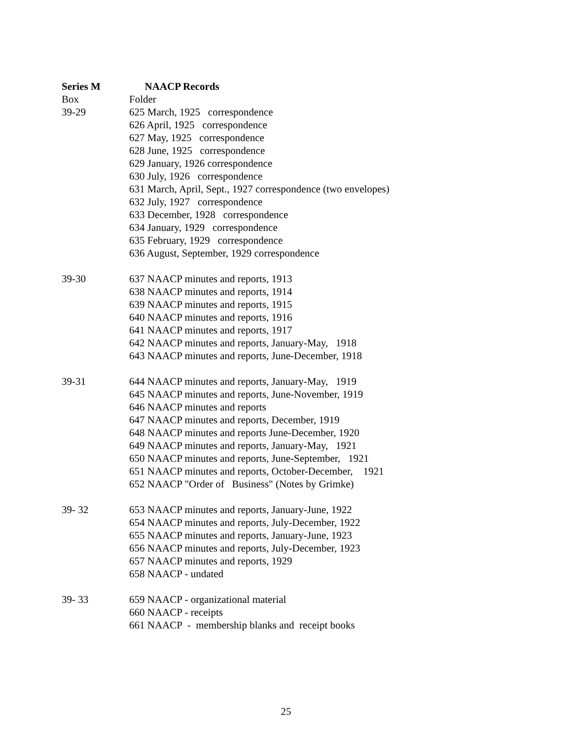Series M
NAACP Records
Box
Folder
39-29
625 March, 1925 correspondence
626 April, 1925 correspondence
627 May, 1925 correspondence
628 June, 1925 correspondence
629 January, 1926 correspondence
630 July, 1926 correspondence
631 March, April, Sept., 1927 correspondence (two envelopes)
632 July, 1927 correspondence
633 December, 1928 correspondence
634 January, 1929 correspondence
635 February, 1929 correspondence
636 August, September, 1929 correspondence
39-30
637 NAACP minutes and reports, 1913
638 NAACP minutes and reports, 1914
639 NAACP minutes and reports, 1915
640 NAACP minutes and reports, 1916
641 NAACP minutes and reports, 1917
642 NAACP minutes and reports, January-May, 1918
643 NAACP minutes and reports, June-December, 1918
39-31
644 NAACP minutes and reports, January-May, 1919
645 NAACP minutes and reports, June-November, 1919
646 NAACP minutes and reports
647 NAACP minutes and reports, December, 1919
648 NAACP minutes and reports June-December, 1920
649 NAACP minutes and reports, January-May, 1921
650 NAACP minutes and reports, June-September, 1921
651 NAACP minutes and reports, October-December, 1921
652 NAACP "Order of Business" (Notes by Grimke)
39- 32
653 NAACP minutes and reports, January-June, 1922
654 NAACP minutes and reports, July-December, 1922
655 NAACP minutes and reports, January-June, 1923
656 NAACP minutes and reports, July-December, 1923
657 NAACP minutes and reports, 1929
658 NAACP - undated
39- 33
659 NAACP - organizational material
660 NAACP - receipts
661 NAACP - membership blanks and receipt books
25